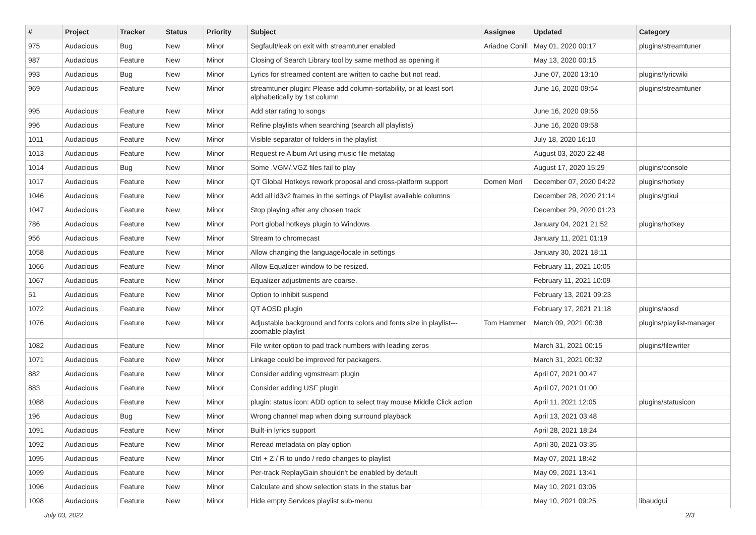| # | Project | Tracker | Status | Priority | Subject | Assignee | Updated | Category |
| --- | --- | --- | --- | --- | --- | --- | --- | --- |
| 975 | Audacious | Bug | New | Minor | Segfault/leak on exit with streamtuner enabled | Ariadne Conill | May 01, 2020 00:17 | plugins/streamtuner |
| 987 | Audacious | Feature | New | Minor | Closing of Search Library tool by same method as opening it | | May 13, 2020 00:15 | |
| 993 | Audacious | Bug | New | Minor | Lyrics for streamed content are written to cache but not read. | | June 07, 2020 13:10 | plugins/lyricwiki |
| 969 | Audacious | Feature | New | Minor | streamtuner plugin: Please add column-sortability, or at least sort alphabetically by 1st column | | June 16, 2020 09:54 | plugins/streamtuner |
| 995 | Audacious | Feature | New | Minor | Add star rating to songs | | June 16, 2020 09:56 | |
| 996 | Audacious | Feature | New | Minor | Refine playlists when searching (search all playlists) | | June 16, 2020 09:58 | |
| 1011 | Audacious | Feature | New | Minor | Visible separator of folders in the playlist | | July 18, 2020 16:10 | |
| 1013 | Audacious | Feature | New | Minor | Request re Album Art using music file metatag | | August 03, 2020 22:48 | |
| 1014 | Audacious | Bug | New | Minor | Some .VGM/.VGZ files fail to play | | August 17, 2020 15:29 | plugins/console |
| 1017 | Audacious | Feature | New | Minor | QT Global Hotkeys rework proposal and cross-platform support | Domen Mori | December 07, 2020 04:22 | plugins/hotkey |
| 1046 | Audacious | Feature | New | Minor | Add all id3v2 frames in the settings of Playlist available columns | | December 28, 2020 21:14 | plugins/gtkui |
| 1047 | Audacious | Feature | New | Minor | Stop playing after any chosen track | | December 29, 2020 01:23 | |
| 786 | Audacious | Feature | New | Minor | Port global hotkeys plugin to Windows | | January 04, 2021 21:52 | plugins/hotkey |
| 956 | Audacious | Feature | New | Minor | Stream to chromecast | | January 11, 2021 01:19 | |
| 1058 | Audacious | Feature | New | Minor | Allow changing the language/locale in settings | | January 30, 2021 18:11 | |
| 1066 | Audacious | Feature | New | Minor | Allow Equalizer window to be resized. | | February 11, 2021 10:05 | |
| 1067 | Audacious | Feature | New | Minor | Equalizer adjustments are coarse. | | February 11, 2021 10:09 | |
| 51 | Audacious | Feature | New | Minor | Option to inhibit suspend | | February 13, 2021 09:23 | |
| 1072 | Audacious | Feature | New | Minor | QT AOSD plugin | | February 17, 2021 21:18 | plugins/aosd |
| 1076 | Audacious | Feature | New | Minor | Adjustable background and fonts colors and fonts size in playlist---zoomable playlist | Tom Hammer | March 09, 2021 00:38 | plugins/playlist-manager |
| 1082 | Audacious | Feature | New | Minor | File writer option to pad track numbers with leading zeros | | March 31, 2021 00:15 | plugins/filewriter |
| 1071 | Audacious | Feature | New | Minor | Linkage could be improved for packagers. | | March 31, 2021 00:32 | |
| 882 | Audacious | Feature | New | Minor | Consider adding vgmstream plugin | | April 07, 2021 00:47 | |
| 883 | Audacious | Feature | New | Minor | Consider adding USF plugin | | April 07, 2021 01:00 | |
| 1088 | Audacious | Feature | New | Minor | plugin: status icon: ADD option to select tray mouse Middle Click action | | April 11, 2021 12:05 | plugins/statusicon |
| 196 | Audacious | Bug | New | Minor | Wrong channel map when doing surround playback | | April 13, 2021 03:48 | |
| 1091 | Audacious | Feature | New | Minor | Built-in lyrics support | | April 28, 2021 18:24 | |
| 1092 | Audacious | Feature | New | Minor | Reread metadata on play option | | April 30, 2021 03:35 | |
| 1095 | Audacious | Feature | New | Minor | Ctrl + Z / R to undo / redo changes to playlist | | May 07, 2021 18:42 | |
| 1099 | Audacious | Feature | New | Minor | Per-track ReplayGain shouldn't be enabled by default | | May 09, 2021 13:41 | |
| 1096 | Audacious | Feature | New | Minor | Calculate and show selection stats in the status bar | | May 10, 2021 03:06 | |
| 1098 | Audacious | Feature | New | Minor | Hide empty Services playlist sub-menu | | May 10, 2021 09:25 | libaudgui |
July 03, 2022 2/3